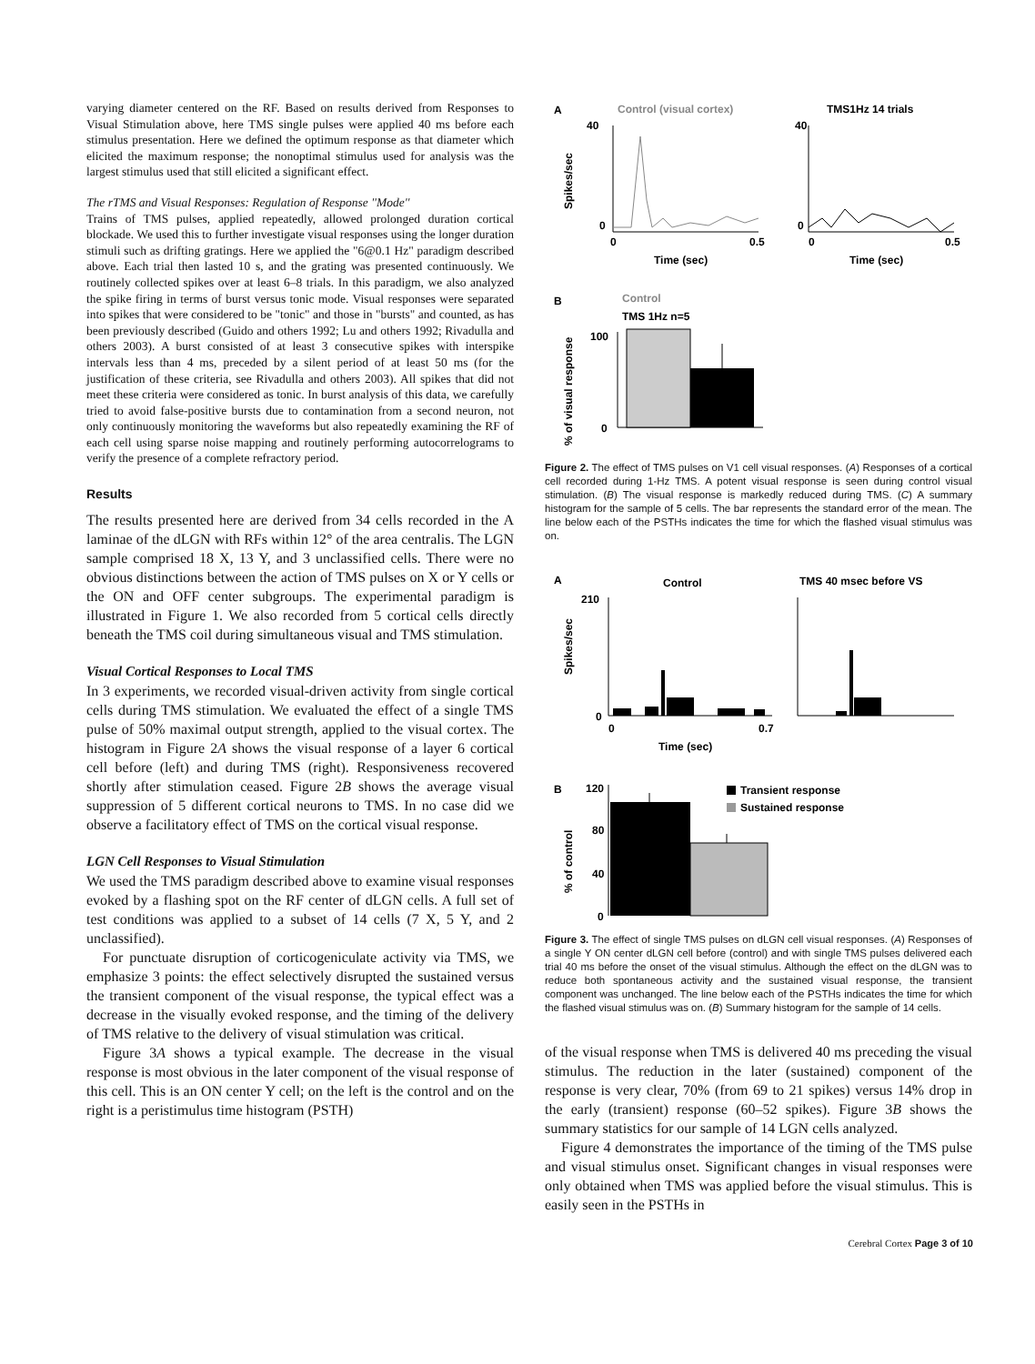varying diameter centered on the RF. Based on results derived from Responses to Visual Stimulation above, here TMS single pulses were applied 40 ms before each stimulus presentation. Here we defined the optimum response as that diameter which elicited the maximum response; the nonoptimal stimulus used for analysis was the largest stimulus used that still elicited a significant effect.
The rTMS and Visual Responses: Regulation of Response ''Mode''
Trains of TMS pulses, applied repeatedly, allowed prolonged duration cortical blockade. We used this to further investigate visual responses using the longer duration stimuli such as drifting gratings. Here we applied the "6@0.1 Hz" paradigm described above. Each trial then lasted 10 s, and the grating was presented continuously. We routinely collected spikes over at least 6–8 trials. In this paradigm, we also analyzed the spike firing in terms of burst versus tonic mode. Visual responses were separated into spikes that were considered to be "tonic" and those in "bursts" and counted, as has been previously described (Guido and others 1992; Lu and others 1992; Rivadulla and others 2003). A burst consisted of at least 3 consecutive spikes with interspike intervals less than 4 ms, preceded by a silent period of at least 50 ms (for the justification of these criteria, see Rivadulla and others 2003). All spikes that did not meet these criteria were considered as tonic. In burst analysis of this data, we carefully tried to avoid false-positive bursts due to contamination from a second neuron, not only continuously monitoring the waveforms but also repeatedly examining the RF of each cell using sparse noise mapping and routinely performing autocorrelograms to verify the presence of a complete refractory period.
Results
The results presented here are derived from 34 cells recorded in the A laminae of the dLGN with RFs within 12° of the area centralis. The LGN sample comprised 18 X, 13 Y, and 3 unclassified cells. There were no obvious distinctions between the action of TMS pulses on X or Y cells or the ON and OFF center subgroups. The experimental paradigm is illustrated in Figure 1. We also recorded from 5 cortical cells directly beneath the TMS coil during simultaneous visual and TMS stimulation.
Visual Cortical Responses to Local TMS
In 3 experiments, we recorded visual-driven activity from single cortical cells during TMS stimulation. We evaluated the effect of a single TMS pulse of 50% maximal output strength, applied to the visual cortex. The histogram in Figure 2A shows the visual response of a layer 6 cortical cell before (left) and during TMS (right). Responsiveness recovered shortly after stimulation ceased. Figure 2B shows the average visual suppression of 5 different cortical neurons to TMS. In no case did we observe a facilitatory effect of TMS on the cortical visual response.
LGN Cell Responses to Visual Stimulation
We used the TMS paradigm described above to examine visual responses evoked by a flashing spot on the RF center of dLGN cells. A full set of test conditions was applied to a subset of 14 cells (7 X, 5 Y, and 2 unclassified).
For punctuate disruption of corticogeniculate activity via TMS, we emphasize 3 points: the effect selectively disrupted the sustained versus the transient component of the visual response, the typical effect was a decrease in the visually evoked response, and the timing of the delivery of TMS relative to the delivery of visual stimulation was critical.
Figure 3A shows a typical example. The decrease in the visual response is most obvious in the later component of the visual response of this cell. This is an ON center Y cell; on the left is the control and on the right is a peristimulus time histogram (PSTH)
A
Control (visual cortex)
TMS1Hz 14 trials
40
40
Spikes/sec
0
0
0
0.5
0
0.5
Time (sec)
Time (sec)
B
Control
TMS 1Hz n=5
% of visual response
100
0
Figure 2. The effect of TMS pulses on V1 cell visual responses. (A) Responses of a cortical cell recorded during 1-Hz TMS. A potent visual response is seen during control visual stimulation. (B) The visual response is markedly reduced during TMS. (C) A summary histogram for the sample of 5 cells. The bar represents the standard error of the mean. The line below each of the PSTHs indicates the time for which the flashed visual stimulus was on.
A
Control
TMS 40 msec before VS
210
Spikes/sec
0
0
0.7
Time (sec)
B
120
80
40
0
% of control
Transient response
Sustained response
Figure 3. The effect of single TMS pulses on dLGN cell visual responses. (A) Responses of a single Y ON center dLGN cell before (control) and with single TMS pulses delivered each trial 40 ms before the onset of the visual stimulus. Although the effect on the dLGN was to reduce both spontaneous activity and the sustained visual response, the transient component was unchanged. The line below each of the PSTHs indicates the time for which the flashed visual stimulus was on. (B) Summary histogram for the sample of 14 cells.
of the visual response when TMS is delivered 40 ms preceding the visual stimulus. The reduction in the later (sustained) component of the response is very clear, 70% (from 69 to 21 spikes) versus 14% drop in the early (transient) response (60–52 spikes). Figure 3B shows the summary statistics for our sample of 14 LGN cells analyzed.
Figure 4 demonstrates the importance of the timing of the TMS pulse and visual stimulus onset. Significant changes in visual responses were only obtained when TMS was applied before the visual stimulus. This is easily seen in the PSTHs in
Cerebral Cortex Page 3 of 10